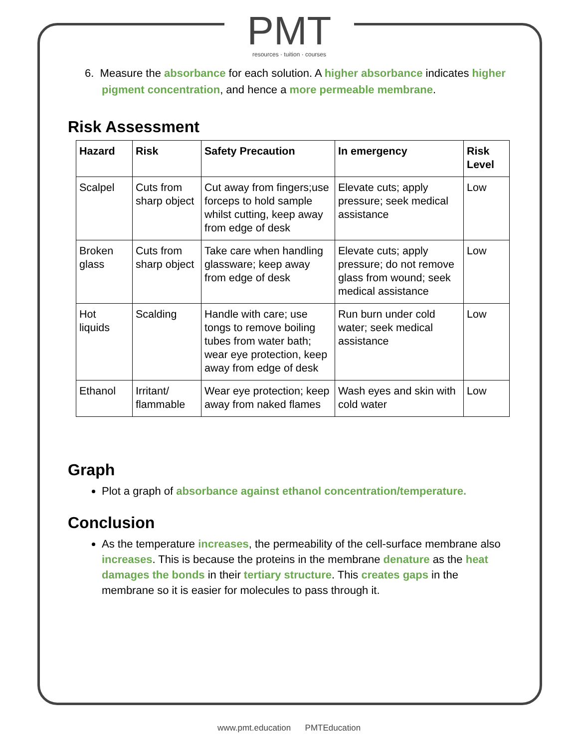PMT
resources · tuition · courses
6. Measure the absorbance for each solution. A higher absorbance indicates higher pigment concentration, and hence a more permeable membrane.
Risk Assessment
| Hazard | Risk | Safety Precaution | In emergency | Risk Level |
| --- | --- | --- | --- | --- |
| Scalpel | Cuts from sharp object | Cut away from fingers;use forceps to hold sample whilst cutting, keep away from edge of desk | Elevate cuts; apply pressure; seek medical assistance | Low |
| Broken glass | Cuts from sharp object | Take care when handling glassware; keep away from edge of desk | Elevate cuts; apply pressure; do not remove glass from wound; seek medical assistance | Low |
| Hot liquids | Scalding | Handle with care; use tongs to remove boiling tubes from water bath; wear eye protection, keep away from edge of desk | Run burn under cold water; seek medical assistance | Low |
| Ethanol | Irritant/ flammable | Wear eye protection; keep away from naked flames | Wash eyes and skin with cold water | Low |
Graph
Plot a graph of absorbance against ethanol concentration/temperature.
Conclusion
As the temperature increases, the permeability of the cell-surface membrane also increases. This is because the proteins in the membrane denature as the heat damages the bonds in their tertiary structure. This creates gaps in the membrane so it is easier for molecules to pass through it.
www.pmt.education PMTEducation